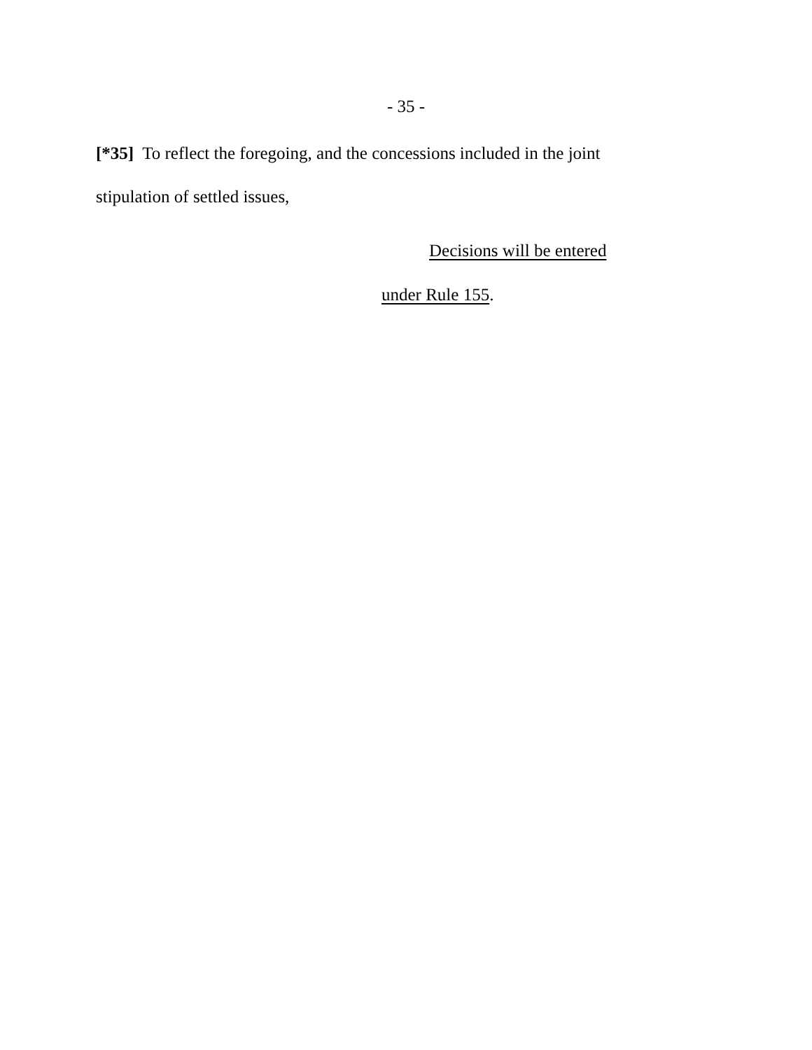- 35 -
[*35] To reflect the foregoing, and the concessions included in the joint stipulation of settled issues,
Decisions will be entered
under Rule 155.